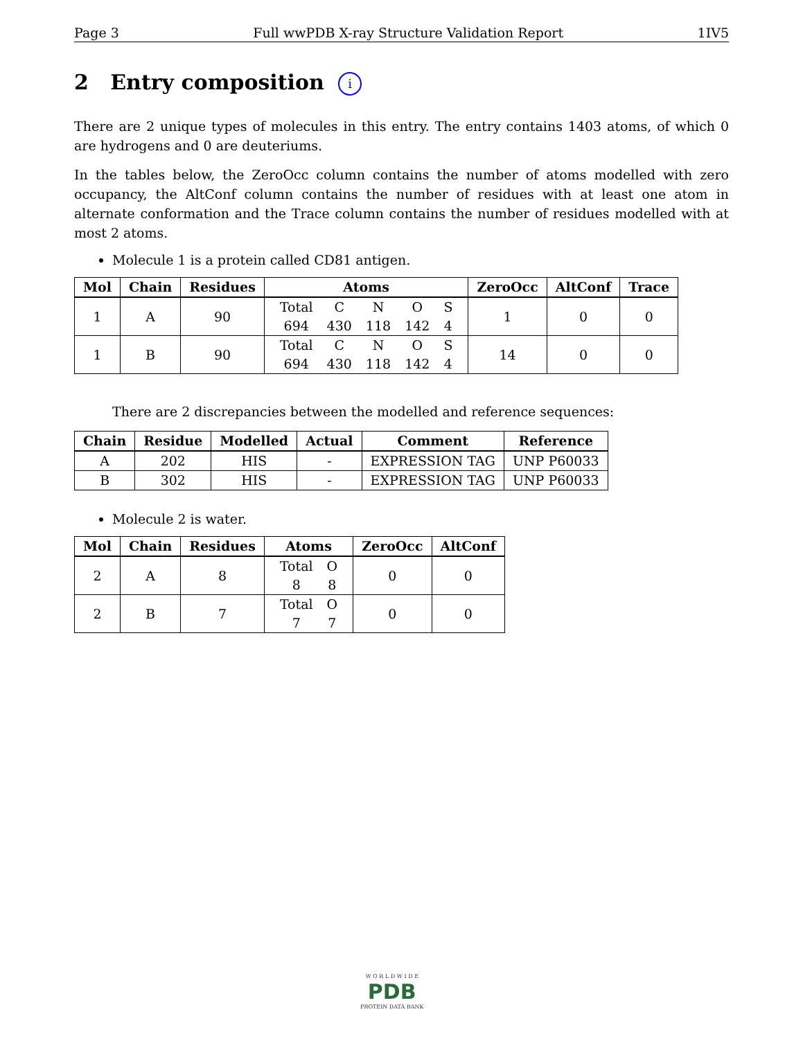Page 3 Full wwPDB X-ray Structure Validation Report 1IV5
2 Entry composition i
There are 2 unique types of molecules in this entry. The entry contains 1403 atoms, of which 0 are hydrogens and 0 are deuteriums.
In the tables below, the ZeroOcc column contains the number of atoms modelled with zero occupancy, the AltConf column contains the number of residues with at least one atom in alternate conformation and the Trace column contains the number of residues modelled with at most 2 atoms.
Molecule 1 is a protein called CD81 antigen.
| Mol | Chain | Residues | Atoms | ZeroOcc | AltConf | Trace |
| --- | --- | --- | --- | --- | --- | --- |
| 1 | A | 90 | / Total / C / N / O / S / / 694 / 430 / 118 / 142 / 4 / | 1 | 0 | 0 |
| 1 | B | 90 | / Total / C / N / O / S / / 694 / 430 / 118 / 142 / 4 / | 14 | 0 | 0 |
There are 2 discrepancies between the modelled and reference sequences:
| Chain | Residue | Modelled | Actual | Comment | Reference |
| --- | --- | --- | --- | --- | --- |
| A | 202 | HIS | - | EXPRESSION TAG | UNP P60033 |
| B | 302 | HIS | - | EXPRESSION TAG | UNP P60033 |
Molecule 2 is water.
| Mol | Chain | Residues | Atoms | ZeroOcc | AltConf |
| --- | --- | --- | --- | --- | --- |
| 2 | A | 8 | / Total / O / / 8 / 8 / | 0 | 0 |
| 2 | B | 7 | / Total / O / / 7 / 7 / | 0 | 0 |
W O R L D W I D E
PDB
PROTEIN DATA BANK